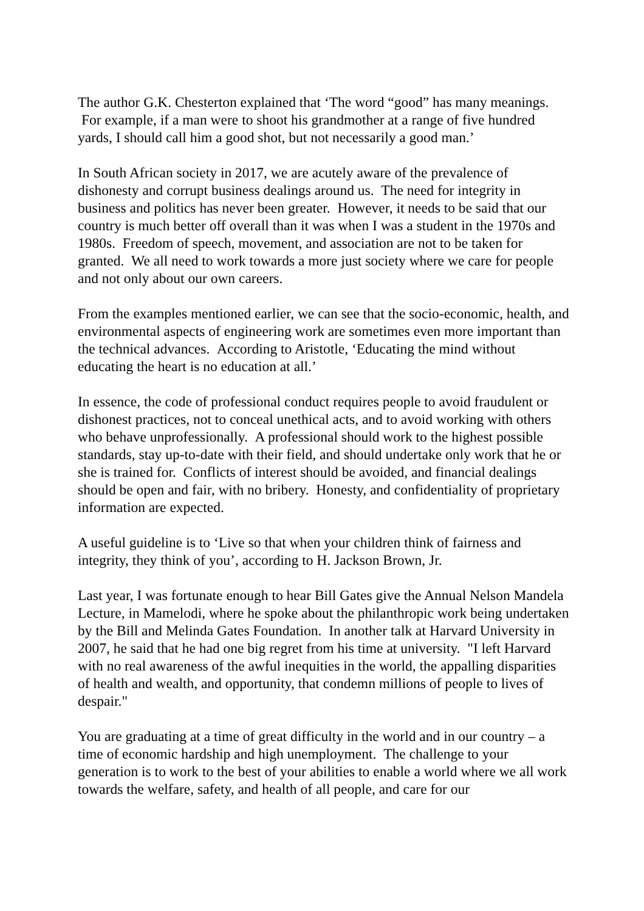The author G.K. Chesterton explained that ‘The word “good” has many meanings. For example, if a man were to shoot his grandmother at a range of five hundred yards, I should call him a good shot, but not necessarily a good man.’
In South African society in 2017, we are acutely aware of the prevalence of dishonesty and corrupt business dealings around us. The need for integrity in business and politics has never been greater. However, it needs to be said that our country is much better off overall than it was when I was a student in the 1970s and 1980s. Freedom of speech, movement, and association are not to be taken for granted. We all need to work towards a more just society where we care for people and not only about our own careers.
From the examples mentioned earlier, we can see that the socio-economic, health, and environmental aspects of engineering work are sometimes even more important than the technical advances. According to Aristotle, ‘Educating the mind without educating the heart is no education at all.’
In essence, the code of professional conduct requires people to avoid fraudulent or dishonest practices, not to conceal unethical acts, and to avoid working with others who behave unprofessionally. A professional should work to the highest possible standards, stay up-to-date with their field, and should undertake only work that he or she is trained for. Conflicts of interest should be avoided, and financial dealings should be open and fair, with no bribery. Honesty, and confidentiality of proprietary information are expected.
A useful guideline is to ‘Live so that when your children think of fairness and integrity, they think of you’, according to H. Jackson Brown, Jr.
Last year, I was fortunate enough to hear Bill Gates give the Annual Nelson Mandela Lecture, in Mamelodi, where he spoke about the philanthropic work being undertaken by the Bill and Melinda Gates Foundation. In another talk at Harvard University in 2007, he said that he had one big regret from his time at university. "I left Harvard with no real awareness of the awful inequities in the world, the appalling disparities of health and wealth, and opportunity, that condemn millions of people to lives of despair."
You are graduating at a time of great difficulty in the world and in our country – a time of economic hardship and high unemployment. The challenge to your generation is to work to the best of your abilities to enable a world where we all work towards the welfare, safety, and health of all people, and care for our